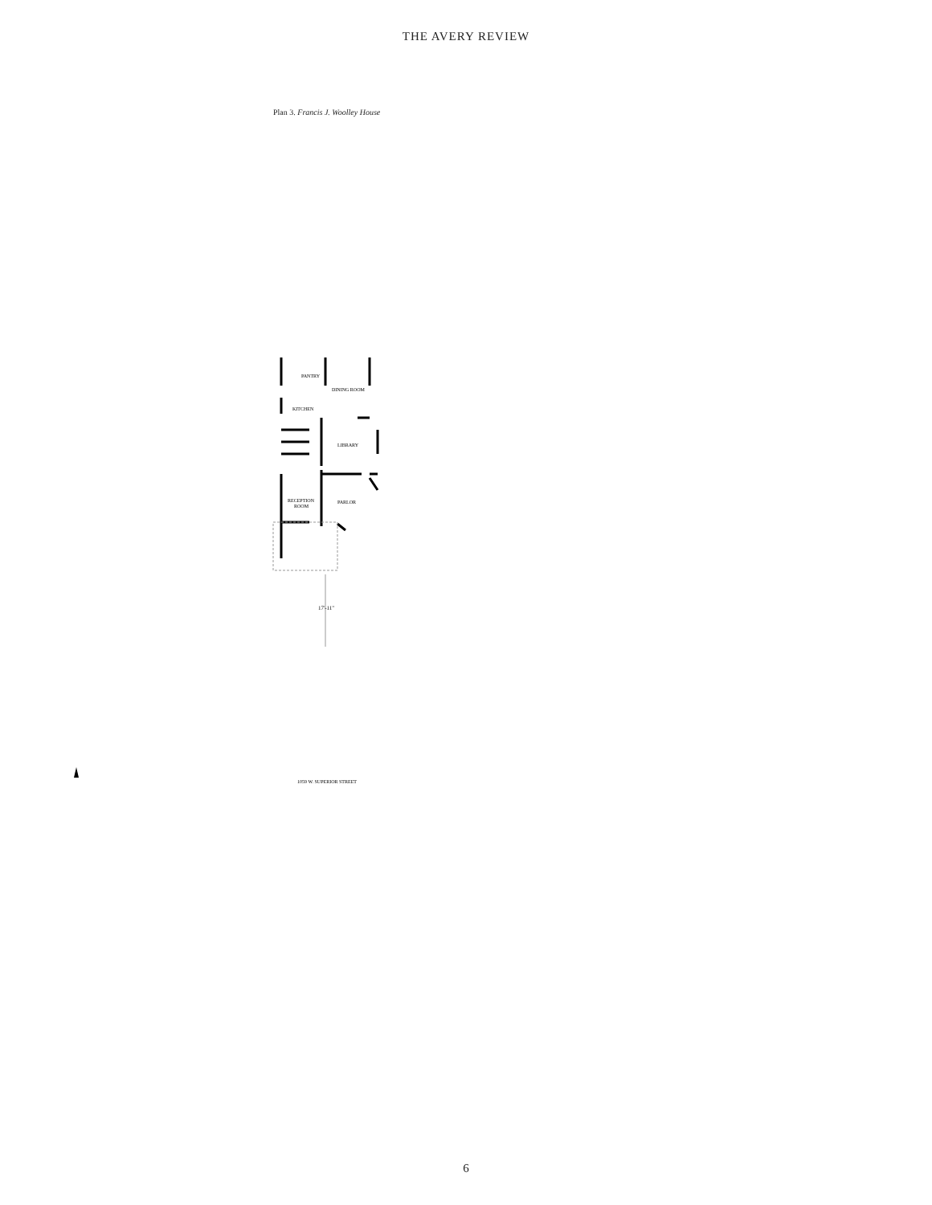THE AVERY REVIEW
Plan 3. Francis J. Woolley House
PANTRY
DINING ROOM
KITCHEN
LIBRARY
RECEPTION
ROOM
PARLOR
17'-11"
1059 W. SUPERIOR STREET
6